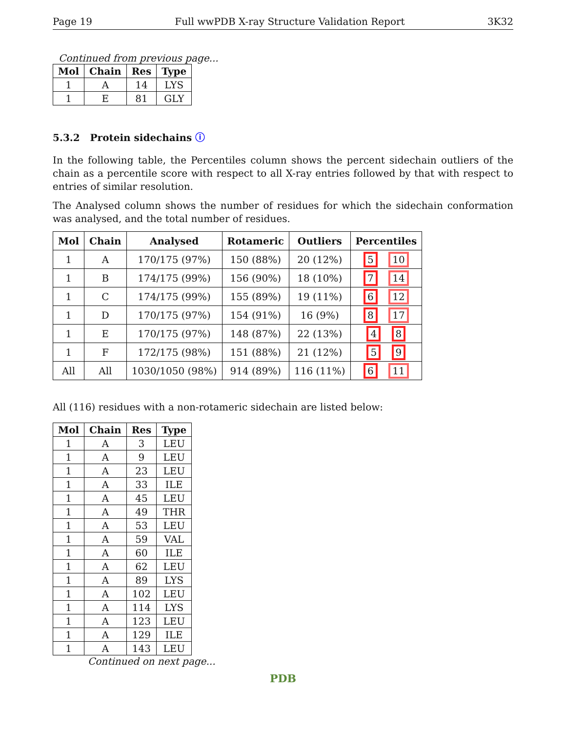Page 19 Full wwPDB X-ray Structure Validation Report 3K32
Continued from previous page...
| Mol | Chain | Res | Type |
| --- | --- | --- | --- |
| 1 | A | 14 | LYS |
| 1 | E | 81 | GLY |
5.3.2 Protein sidechains ⓘ
In the following table, the Percentiles column shows the percent sidechain outliers of the chain as a percentile score with respect to all X-ray entries followed by that with respect to entries of similar resolution.
The Analysed column shows the number of residues for which the sidechain conformation was analysed, and the total number of residues.
| Mol | Chain | Analysed | Rotameric | Outliers | Percentiles |
| --- | --- | --- | --- | --- | --- |
| 1 | A | 170/175 (97%) | 150 (88%) | 20 (12%) | 5 10 |
| 1 | B | 174/175 (99%) | 156 (90%) | 18 (10%) | 7 14 |
| 1 | C | 174/175 (99%) | 155 (89%) | 19 (11%) | 6 12 |
| 1 | D | 170/175 (97%) | 154 (91%) | 16 (9%) | 8 17 |
| 1 | E | 170/175 (97%) | 148 (87%) | 22 (13%) | 4 8 |
| 1 | F | 172/175 (98%) | 151 (88%) | 21 (12%) | 5 9 |
| All | All | 1030/1050 (98%) | 914 (89%) | 116 (11%) | 6 11 |
All (116) residues with a non-rotameric sidechain are listed below:
| Mol | Chain | Res | Type |
| --- | --- | --- | --- |
| 1 | A | 3 | LEU |
| 1 | A | 9 | LEU |
| 1 | A | 23 | LEU |
| 1 | A | 33 | ILE |
| 1 | A | 45 | LEU |
| 1 | A | 49 | THR |
| 1 | A | 53 | LEU |
| 1 | A | 59 | VAL |
| 1 | A | 60 | ILE |
| 1 | A | 62 | LEU |
| 1 | A | 89 | LYS |
| 1 | A | 102 | LEU |
| 1 | A | 114 | LYS |
| 1 | A | 123 | LEU |
| 1 | A | 129 | ILE |
| 1 | A | 143 | LEU |
Continued on next page...
PDB